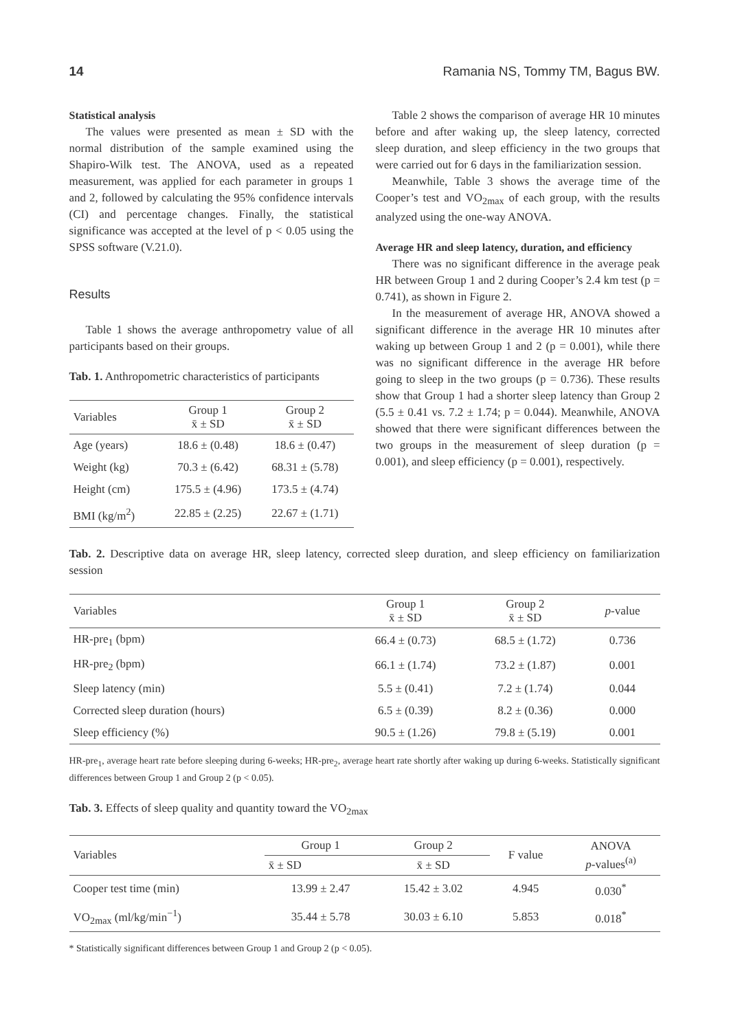14 Ramania NS, Tommy TM, Bagus BW.
Statistical analysis
The values were presented as mean ± SD with the normal distribution of the sample examined using the Shapiro-Wilk test. The ANOVA, used as a repeated measurement, was applied for each parameter in groups 1 and 2, followed by calculating the 95% confidence intervals (CI) and percentage changes. Finally, the statistical significance was accepted at the level of p < 0.05 using the SPSS software (V.21.0).
Results
Table 1 shows the average anthropometry value of all participants based on their groups.
Tab. 1. Anthropometric characteristics of participants
| Variables | Group 1 x̄ ± SD | Group 2 x̄ ± SD |
| --- | --- | --- |
| Age (years) | 18.6 ± (0.48) | 18.6 ± (0.47) |
| Weight (kg) | 70.3 ± (6.42) | 68.31 ± (5.78) |
| Height (cm) | 175.5 ± (4.96) | 173.5 ± (4.74) |
| BMI (kg/m<sup>2</sup>) | 22.85 ± (2.25) | 22.67 ± (1.71) |
Table 2 shows the comparison of average HR 10 minutes before and after waking up, the sleep latency, corrected sleep duration, and sleep efficiency in the two groups that were carried out for 6 days in the familiarization session.
Meanwhile, Table 3 shows the average time of the Cooper’s test and VO<sub>2max</sub> of each group, with the results analyzed using the one-way ANOVA.
Average HR and sleep latency, duration, and efficiency
There was no significant difference in the average peak HR between Group 1 and 2 during Cooper’s 2.4 km test (p = 0.741), as shown in Figure 2.
In the measurement of average HR, ANOVA showed a significant difference in the average HR 10 minutes after waking up between Group 1 and 2 (p = 0.001), while there was no significant difference in the average HR before going to sleep in the two groups (p = 0.736). These results show that Group 1 had a shorter sleep latency than Group 2 (5.5 ± 0.41 vs. 7.2 ± 1.74; p = 0.044). Meanwhile, ANOVA showed that there were significant differences between the two groups in the measurement of sleep duration (p = 0.001), and sleep efficiency (p = 0.001), respectively.
Tab. 2. Descriptive data on average HR, sleep latency, corrected sleep duration, and sleep efficiency on familiarization session
| Variables | Group 1 x̄ ± SD | Group 2 x̄ ± SD | p -value |
| --- | --- | --- | --- |
| HR-pre<sub>1</sub> (bpm) | 66.4 ± (0.73) | 68.5 ± (1.72) | 0.736 |
| HR-pre<sub>2</sub> (bpm) | 66.1 ± (1.74) | 73.2 ± (1.87) | 0.001 |
| Sleep latency (min) | 5.5 ± (0.41) | 7.2 ± (1.74) | 0.044 |
| Corrected sleep duration (hours) | 6.5 ± (0.39) | 8.2 ± (0.36) | 0.000 |
| Sleep efficiency (%) | 90.5 ± (1.26) | 79.8 ± (5.19) | 0.001 |
HR-pre<sub>1</sub>, average heart rate before sleeping during 6-weeks; HR-pre<sub>2</sub>, average heart rate shortly after waking up during 6-weeks. Statistically significant differences between Group 1 and Group 2 (p < 0.05).
Tab. 3. Effects of sleep quality and quantity toward the VO<sub>2max</sub>
| Variables | Group 1 | Group 2 | F value | ANOVA p -values<sup>(a)</sup> |
| --- | --- | --- | --- | --- |
| | x̄ ± SD | x̄ ± SD | | |
| Cooper test time (min) | 13.99 ± 2.47 | 15.42 ± 3.02 | 4.945 | 0.030<sup>*</sup> |
| VO<sub>2max</sub> (ml/kg/min<sup>−1</sup>) | 35.44 ± 5.78 | 30.03 ± 6.10 | 5.853 | 0.018<sup>*</sup> |
* Statistically significant differences between Group 1 and Group 2 (p < 0.05).